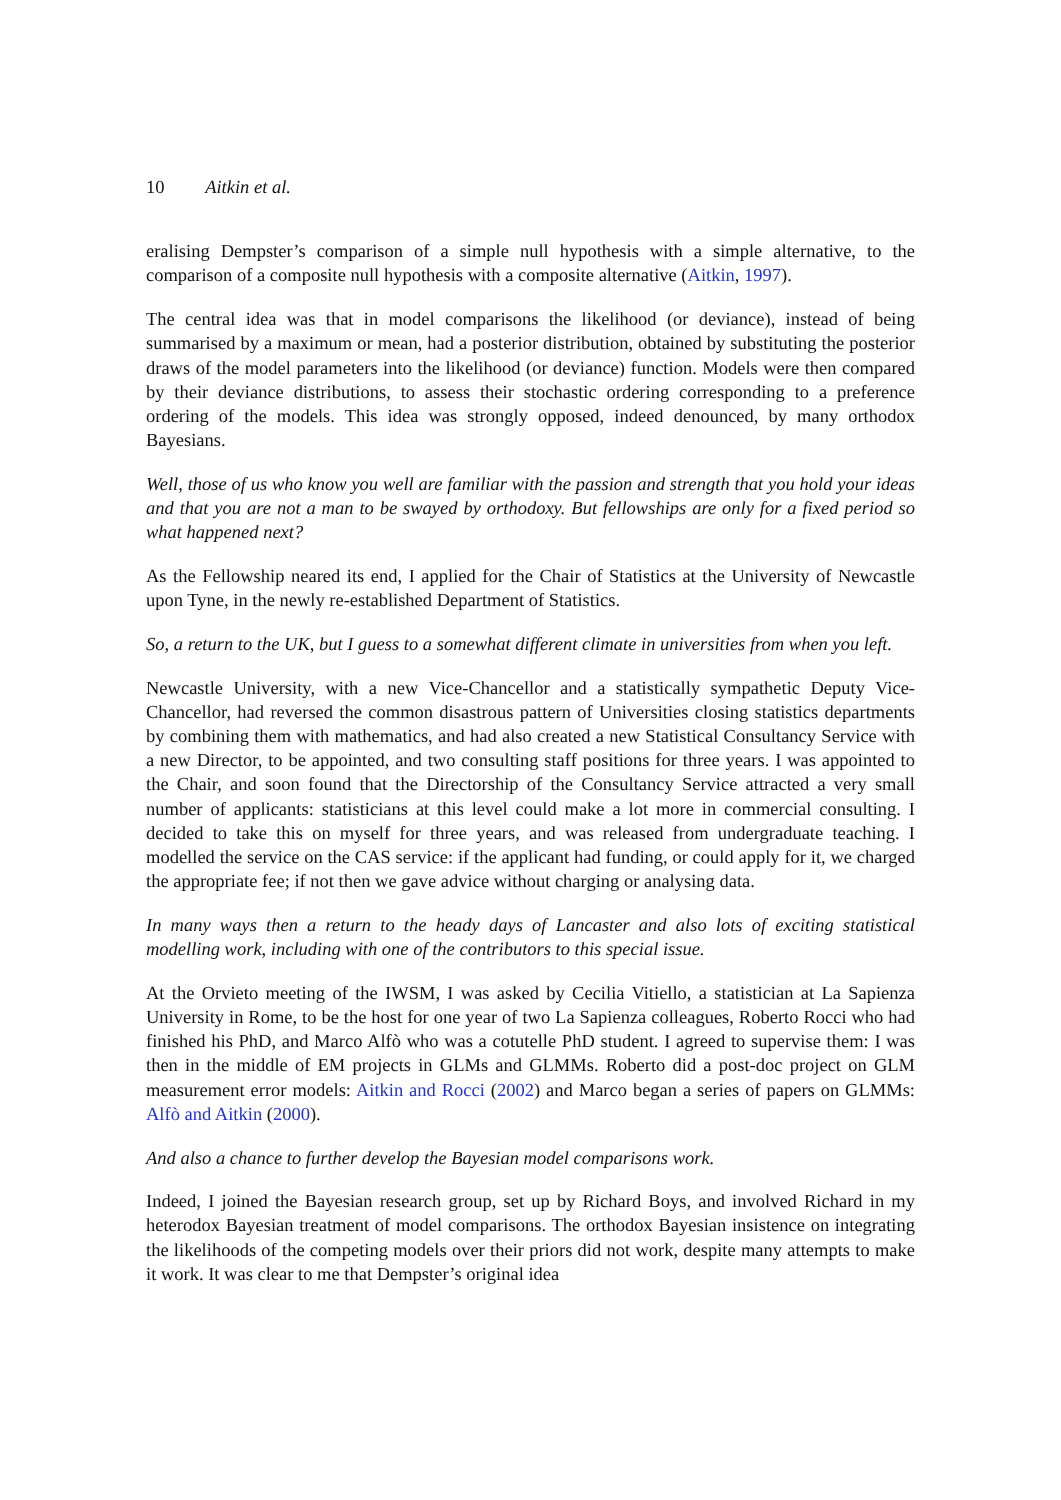10 Aitkin et al.
eralising Dempster’s comparison of a simple null hypothesis with a simple alternative, to the comparison of a composite null hypothesis with a composite alternative (Aitkin, 1997).
The central idea was that in model comparisons the likelihood (or deviance), instead of being summarised by a maximum or mean, had a posterior distribution, obtained by substituting the posterior draws of the model parameters into the likelihood (or deviance) function. Models were then compared by their deviance distributions, to assess their stochastic ordering corresponding to a preference ordering of the models. This idea was strongly opposed, indeed denounced, by many orthodox Bayesians.
Well, those of us who know you well are familiar with the passion and strength that you hold your ideas and that you are not a man to be swayed by orthodoxy. But fellowships are only for a fixed period so what happened next?
As the Fellowship neared its end, I applied for the Chair of Statistics at the University of Newcastle upon Tyne, in the newly re-established Department of Statistics.
So, a return to the UK, but I guess to a somewhat different climate in universities from when you left.
Newcastle University, with a new Vice-Chancellor and a statistically sympathetic Deputy Vice-Chancellor, had reversed the common disastrous pattern of Universities closing statistics departments by combining them with mathematics, and had also created a new Statistical Consultancy Service with a new Director, to be appointed, and two consulting staff positions for three years. I was appointed to the Chair, and soon found that the Directorship of the Consultancy Service attracted a very small number of applicants: statisticians at this level could make a lot more in commercial consulting. I decided to take this on myself for three years, and was released from undergraduate teaching. I modelled the service on the CAS service: if the applicant had funding, or could apply for it, we charged the appropriate fee; if not then we gave advice without charging or analysing data.
In many ways then a return to the heady days of Lancaster and also lots of exciting statistical modelling work, including with one of the contributors to this special issue.
At the Orvieto meeting of the IWSM, I was asked by Cecilia Vitiello, a statistician at La Sapienza University in Rome, to be the host for one year of two La Sapienza colleagues, Roberto Rocci who had finished his PhD, and Marco Alfò who was a cotutelle PhD student. I agreed to supervise them: I was then in the middle of EM projects in GLMs and GLMMs. Roberto did a post-doc project on GLM measurement error models: Aitkin and Rocci (2002) and Marco began a series of papers on GLMMs: Alfò and Aitkin (2000).
And also a chance to further develop the Bayesian model comparisons work.
Indeed, I joined the Bayesian research group, set up by Richard Boys, and involved Richard in my heterodox Bayesian treatment of model comparisons. The orthodox Bayesian insistence on integrating the likelihoods of the competing models over their priors did not work, despite many attempts to make it work. It was clear to me that Dempster’s original idea